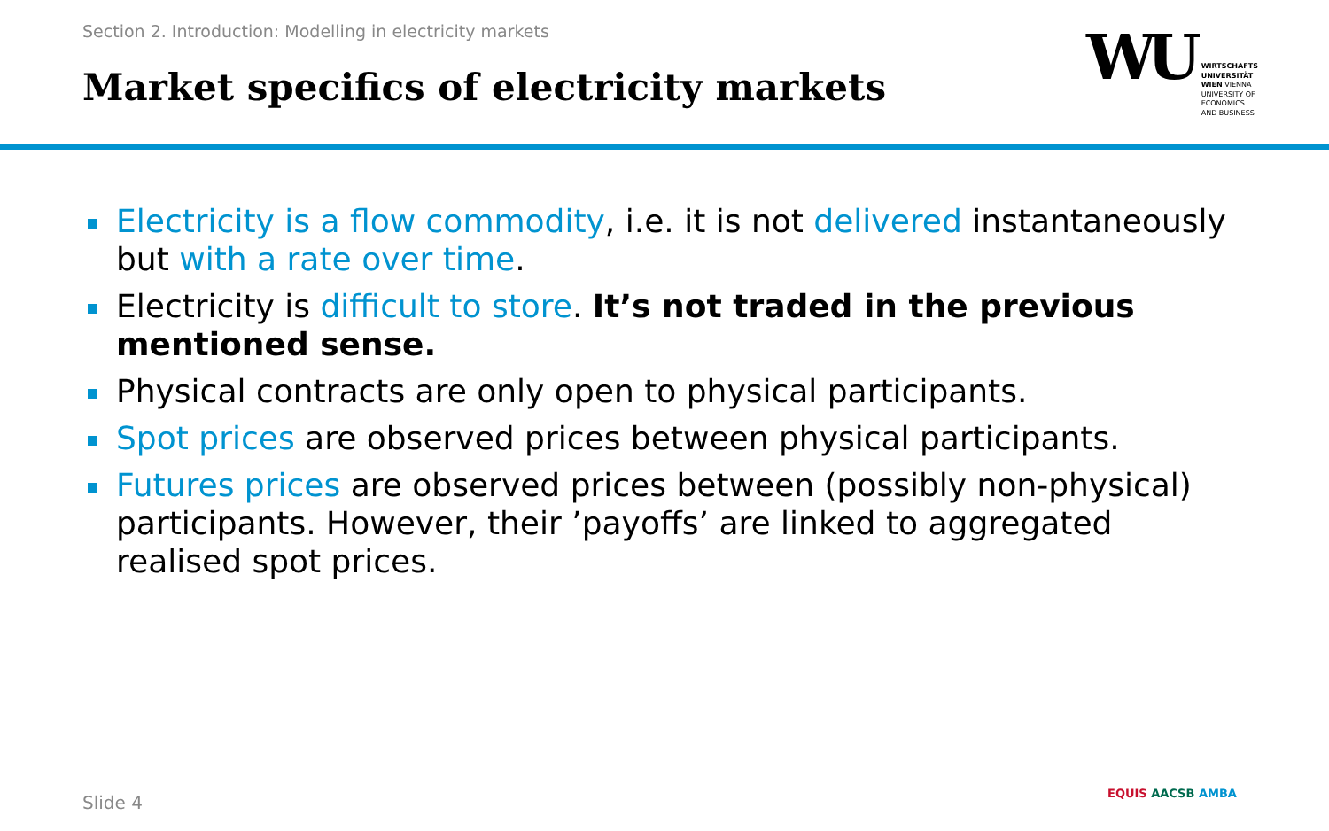Section 2. Introduction: Modelling in electricity markets
Market specifics of electricity markets
WU
WIRTSCHAFTS
UNIVERSITÄT
WIEN VIENNA
UNIVERSITY OF
ECONOMICS
AND BUSINESS
Electricity is a flow commodity, i.e. it is not delivered instantaneously but with a rate over time.
Electricity is difficult to store. It’s not traded in the previous mentioned sense.
Physical contracts are only open to physical participants.
Spot prices are observed prices between physical participants.
Futures prices are observed prices between (possibly non-physical) participants. However, their ’payoffs’ are linked to aggregated realised spot prices.
Slide 4 EQUIS AACSB AMBA